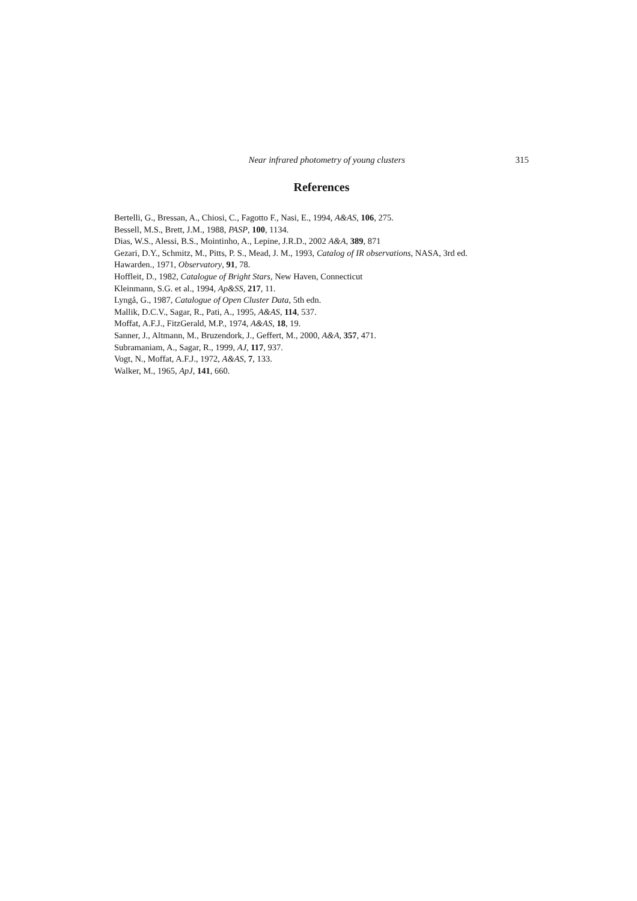Near infrared photometry of young clusters 315
References
Bertelli, G., Bressan, A., Chiosi, C., Fagotto F., Nasi, E., 1994, A&AS, 106, 275.
Bessell, M.S., Brett, J.M., 1988, PASP, 100, 1134.
Dias, W.S., Alessi, B.S., Mointinho, A., Lepine, J.R.D., 2002 A&A, 389, 871
Gezari, D.Y., Schmitz, M., Pitts, P. S., Mead, J. M., 1993, Catalog of IR observations, NASA, 3rd ed.
Hawarden., 1971, Observatory, 91, 78.
Hoffleit, D., 1982, Catalogue of Bright Stars, New Haven, Connecticut
Kleinmann, S.G. et al., 1994, Ap&SS, 217, 11.
Lyngå, G., 1987, Catalogue of Open Cluster Data, 5th edn.
Mallik, D.C.V., Sagar, R., Pati, A., 1995, A&AS, 114, 537.
Moffat, A.F.J., FitzGerald, M.P., 1974, A&AS, 18, 19.
Sanner, J., Altmann, M., Bruzendork, J., Geffert, M., 2000, A&A, 357, 471.
Subramaniam, A., Sagar, R., 1999, AJ, 117, 937.
Vogt, N., Moffat, A.F.J., 1972, A&AS, 7, 133.
Walker, M., 1965, ApJ, 141, 660.